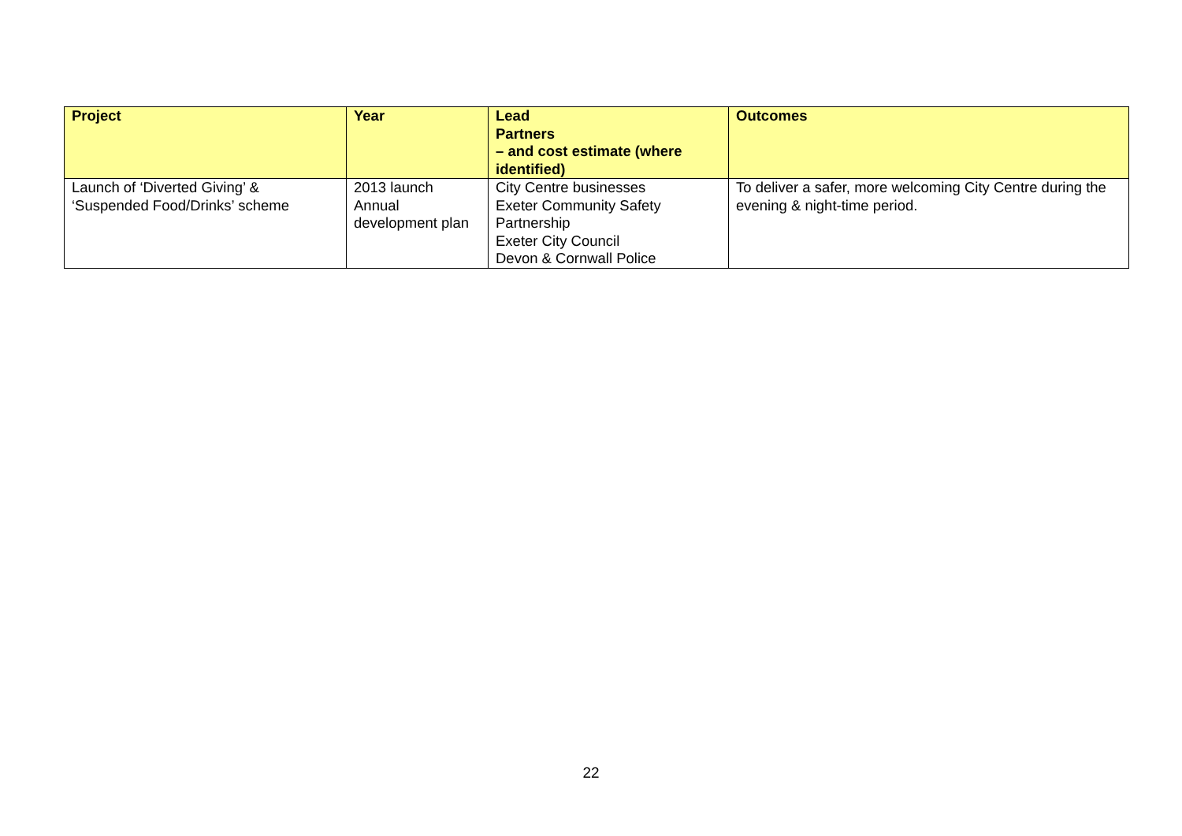| Project | Year | Lead Partners – and cost estimate (where identified) | Outcomes |
| --- | --- | --- | --- |
| Launch of ‘Diverted Giving’ & ‘Suspended Food/Drinks’ scheme | 2013 launch Annual development plan | City Centre businesses Exeter Community Safety Partnership Exeter City Council Devon & Cornwall Police | To deliver a safer, more welcoming City Centre during the evening & night-time period. |
22